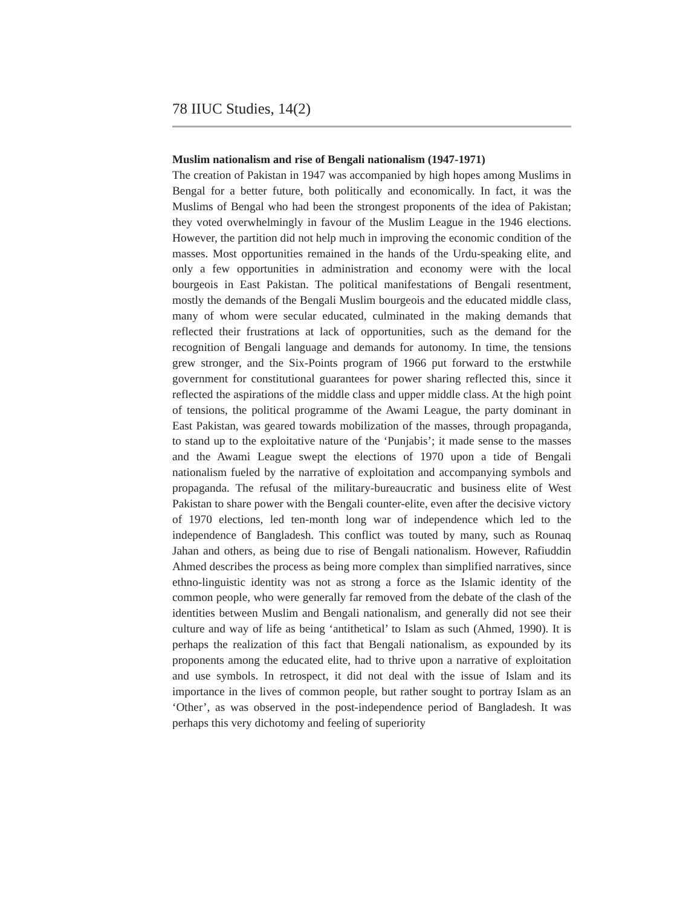78 IIUC Studies, 14(2)
Muslim nationalism and rise of Bengali nationalism (1947-1971)
The creation of Pakistan in 1947 was accompanied by high hopes among Muslims in Bengal for a better future, both politically and economically. In fact, it was the Muslims of Bengal who had been the strongest proponents of the idea of Pakistan; they voted overwhelmingly in favour of the Muslim League in the 1946 elections. However, the partition did not help much in improving the economic condition of the masses. Most opportunities remained in the hands of the Urdu-speaking elite, and only a few opportunities in administration and economy were with the local bourgeois in East Pakistan. The political manifestations of Bengali resentment, mostly the demands of the Bengali Muslim bourgeois and the educated middle class, many of whom were secular educated, culminated in the making demands that reflected their frustrations at lack of opportunities, such as the demand for the recognition of Bengali language and demands for autonomy. In time, the tensions grew stronger, and the Six-Points program of 1966 put forward to the erstwhile government for constitutional guarantees for power sharing reflected this, since it reflected the aspirations of the middle class and upper middle class. At the high point of tensions, the political programme of the Awami League, the party dominant in East Pakistan, was geared towards mobilization of the masses, through propaganda, to stand up to the exploitative nature of the ‘Punjabis’; it made sense to the masses and the Awami League swept the elections of 1970 upon a tide of Bengali nationalism fueled by the narrative of exploitation and accompanying symbols and propaganda. The refusal of the military-bureaucratic and business elite of West Pakistan to share power with the Bengali counter-elite, even after the decisive victory of 1970 elections, led ten-month long war of independence which led to the independence of Bangladesh. This conflict was touted by many, such as Rounaq Jahan and others, as being due to rise of Bengali nationalism. However, Rafiuddin Ahmed describes the process as being more complex than simplified narratives, since ethno-linguistic identity was not as strong a force as the Islamic identity of the common people, who were generally far removed from the debate of the clash of the identities between Muslim and Bengali nationalism, and generally did not see their culture and way of life as being ‘antithetical’ to Islam as such (Ahmed, 1990). It is perhaps the realization of this fact that Bengali nationalism, as expounded by its proponents among the educated elite, had to thrive upon a narrative of exploitation and use symbols. In retrospect, it did not deal with the issue of Islam and its importance in the lives of common people, but rather sought to portray Islam as an ‘Other’, as was observed in the post-independence period of Bangladesh. It was perhaps this very dichotomy and feeling of superiority